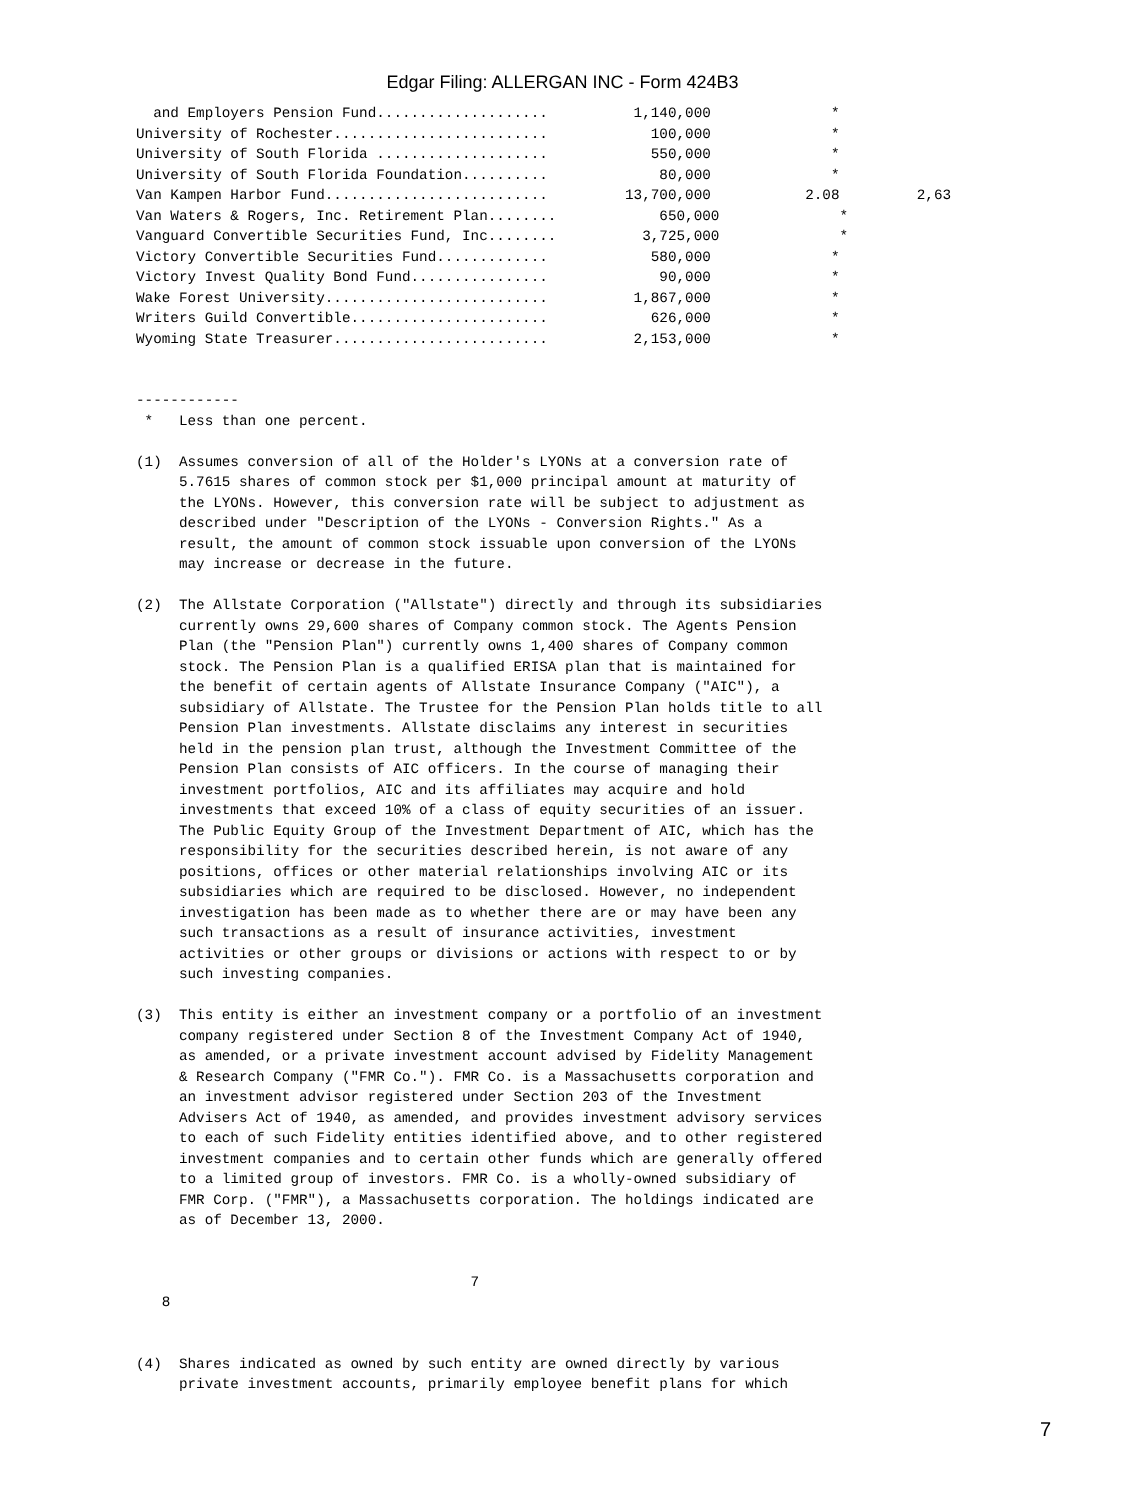Edgar Filing: ALLERGAN INC - Form 424B3
  and Employers Pension Fund....................          1,140,000              *
University of Rochester.........................            100,000              *
University of South Florida ....................            550,000              *
University of South Florida Foundation..........             80,000              *
Van Kampen Harbor Fund..........................         13,700,000           2.08         2,63
Van Waters & Rogers, Inc. Retirement Plan........            650,000              *
Vanguard Convertible Securities Fund, Inc........          3,725,000              *
Victory Convertible Securities Fund.............            580,000              *
Victory Invest Quality Bond Fund................             90,000              *
Wake Forest University..........................          1,867,000              *
Writers Guild Convertible.......................            626,000              *
Wyoming State Treasurer.........................          2,153,000              *


------------
 *   Less than one percent.

(1)  Assumes conversion of all of the Holder's LYONs at a conversion rate of
     5.7615 shares of common stock per $1,000 principal amount at maturity of
     the LYONs. However, this conversion rate will be subject to adjustment as
     described under "Description of the LYONs - Conversion Rights." As a
     result, the amount of common stock issuable upon conversion of the LYONs
     may increase or decrease in the future.

(2)  The Allstate Corporation ("Allstate") directly and through its subsidiaries
     currently owns 29,600 shares of Company common stock. The Agents Pension
     Plan (the "Pension Plan") currently owns 1,400 shares of Company common
     stock. The Pension Plan is a qualified ERISA plan that is maintained for
     the benefit of certain agents of Allstate Insurance Company ("AIC"), a
     subsidiary of Allstate. The Trustee for the Pension Plan holds title to all
     Pension Plan investments. Allstate disclaims any interest in securities
     held in the pension plan trust, although the Investment Committee of the
     Pension Plan consists of AIC officers. In the course of managing their
     investment portfolios, AIC and its affiliates may acquire and hold
     investments that exceed 10% of a class of equity securities of an issuer.
     The Public Equity Group of the Investment Department of AIC, which has the
     responsibility for the securities described herein, is not aware of any
     positions, offices or other material relationships involving AIC or its
     subsidiaries which are required to be disclosed. However, no independent
     investigation has been made as to whether there are or may have been any
     such transactions as a result of insurance activities, investment
     activities or other groups or divisions or actions with respect to or by
     such investing companies.

(3)  This entity is either an investment company or a portfolio of an investment
     company registered under Section 8 of the Investment Company Act of 1940,
     as amended, or a private investment account advised by Fidelity Management
     & Research Company ("FMR Co."). FMR Co. is a Massachusetts corporation and
     an investment advisor registered under Section 203 of the Investment
     Advisers Act of 1940, as amended, and provides investment advisory services
     to each of such Fidelity entities identified above, and to other registered
     investment companies and to certain other funds which are generally offered
     to a limited group of investors. FMR Co. is a wholly-owned subsidiary of
     FMR Corp. ("FMR"), a Massachusetts corporation. The holdings indicated are
     as of December 13, 2000.


                                       7
   8


(4)  Shares indicated as owned by such entity are owned directly by various
     private investment accounts, primarily employee benefit plans for which
7